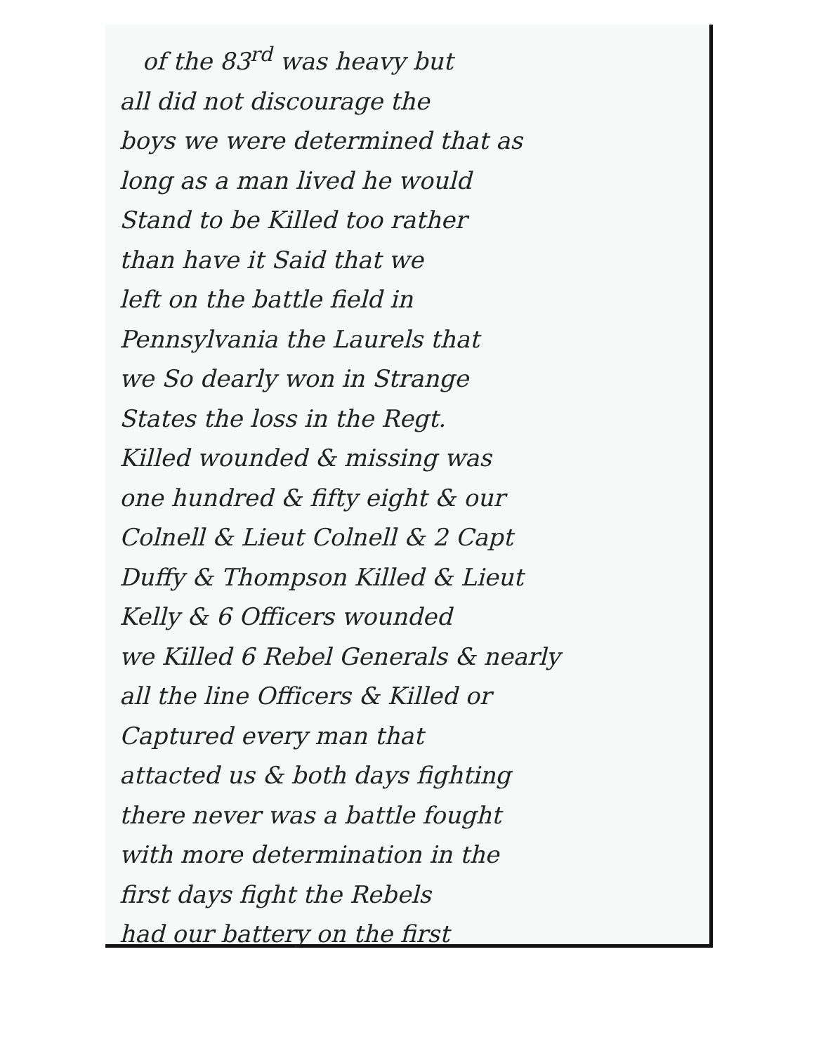of the 83<sup>rd</sup> was heavy but
all did not discourage the
boys we were determined that as
long as a man lived he would
Stand to be Killed too rather
than have it Said that we
left on the battle field in
Pennsylvania the Laurels that
we So dearly won in Strange
States the loss in the Regt.
Killed wounded & missing was
one hundred & fifty eight & our
Colnell & Lieut Colnell & 2 Capt
Duffy & Thompson Killed & Lieut
Kelly & 6 Officers wounded
we Killed 6 Rebel Generals & nearly
all the line Officers & Killed or
Captured every man that
attacted us & both days fighting
there never was a battle fought
with more determination in the
first days fight the Rebels
had our battery on the first